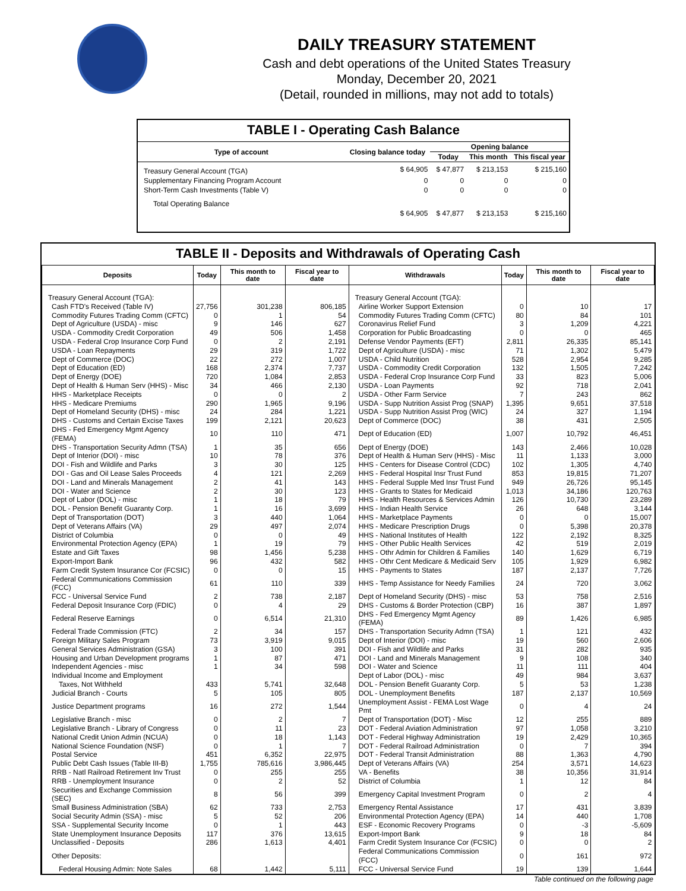DAILY TREASURY STATEMENT
Cash and debt operations of the United States Treasury
Monday, December 20, 2021
(Detail, rounded in millions, may not add to totals)
TABLE I - Operating Cash Balance
| Type of account | Closing balance today | Opening balance | | |
| --- | --- | --- | --- | --- |
| | | Today | This month | This fiscal year |
| Treasury General Account (TGA) | $ 64,905 | $ 47,877 | $ 213,153 | $ 215,160 |
| Supplementary Financing Program Account | 0 | 0 | 0 | 0 |
| Short-Term Cash Investments (Table V) | 0 | 0 | 0 | 0 |
| Total Operating Balance | $ 64,905 | $ 47,877 | $ 213,153 | $ 215,160 |
TABLE II - Deposits and Withdrawals of Operating Cash
| Deposits | Today | This month to date | Fiscal year to date | Withdrawals | Today | This month to date | Fiscal year to date |
| --- | --- | --- | --- | --- | --- | --- | --- |
| Treasury General Account (TGA): | | | | Treasury General Account (TGA): | | | |
| Cash FTD's Received (Table IV) | 27,756 | 301,238 | 806,185 | Airline Worker Support Extension | 0 | 10 | 17 |
| Commodity Futures Trading Comm (CFTC) | 0 | 1 | 54 | Commodity Futures Trading Comm (CFTC) | 80 | 84 | 101 |
| Dept of Agriculture (USDA) - misc | 9 | 146 | 627 | Coronavirus Relief Fund | 3 | 1,209 | 4,221 |
| USDA - Commodity Credit Corporation | 49 | 506 | 1,458 | Corporation for Public Broadcasting | 0 | 0 | 465 |
| USDA - Federal Crop Insurance Corp Fund | 0 | 2 | 2,191 | Defense Vendor Payments (EFT) | 2,811 | 26,335 | 85,141 |
| USDA - Loan Repayments | 29 | 319 | 1,722 | Dept of Agriculture (USDA) - misc | 71 | 1,302 | 5,479 |
| Dept of Commerce (DOC) | 22 | 272 | 1,007 | USDA - Child Nutrition | 528 | 2,954 | 9,285 |
| Dept of Education (ED) | 168 | 2,374 | 7,737 | USDA - Commodity Credit Corporation | 132 | 1,505 | 7,242 |
| Dept of Energy (DOE) | 720 | 1,084 | 2,853 | USDA - Federal Crop Insurance Corp Fund | 33 | 823 | 5,006 |
| Dept of Health & Human Serv (HHS) - Misc | 34 | 466 | 2,130 | USDA - Loan Payments | 92 | 718 | 2,041 |
| HHS - Marketplace Receipts | 0 | 0 | 2 | USDA - Other Farm Service | 7 | 243 | 862 |
| HHS - Medicare Premiums | 290 | 1,965 | 9,196 | USDA - Supp Nutrition Assist Prog (SNAP) | 1,395 | 9,651 | 37,518 |
| Dept of Homeland Security (DHS) - misc | 24 | 284 | 1,221 | USDA - Supp Nutrition Assist Prog (WIC) | 24 | 327 | 1,194 |
| DHS - Customs and Certain Excise Taxes | 199 | 2,121 | 20,623 | Dept of Commerce (DOC) | 38 | 431 | 2,505 |
| DHS - Fed Emergency Mgmt Agency (FEMA) | 10 | 110 | 471 | Dept of Education (ED) | 1,007 | 10,792 | 46,451 |
| DHS - Transportation Security Admn (TSA) | 1 | 35 | 656 | Dept of Energy (DOE) | 143 | 2,466 | 10,028 |
| Dept of Interior (DOI) - misc | 10 | 78 | 376 | Dept of Health & Human Serv (HHS) - Misc | 11 | 1,133 | 3,000 |
| DOI - Fish and Wildlife and Parks | 3 | 30 | 125 | HHS - Centers for Disease Control (CDC) | 102 | 1,305 | 4,740 |
| DOI - Gas and Oil Lease Sales Proceeds | 4 | 121 | 2,269 | HHS - Federal Hospital Insr Trust Fund | 853 | 19,815 | 71,207 |
| DOI - Land and Minerals Management | 2 | 41 | 143 | HHS - Federal Supple Med Insr Trust Fund | 949 | 26,726 | 95,145 |
| DOI - Water and Science | 2 | 30 | 123 | HHS - Grants to States for Medicaid | 1,013 | 34,186 | 120,763 |
| Dept of Labor (DOL) - misc | 1 | 18 | 79 | HHS - Health Resources & Services Admin | 126 | 10,730 | 23,289 |
| DOL - Pension Benefit Guaranty Corp. | 1 | 16 | 3,699 | HHS - Indian Health Service | 26 | 648 | 3,144 |
| Dept of Transportation (DOT) | 3 | 440 | 1,064 | HHS - Marketplace Payments | 0 | 0 | 15,007 |
| Dept of Veterans Affairs (VA) | 29 | 497 | 2,074 | HHS - Medicare Prescription Drugs | 0 | 5,398 | 20,378 |
| District of Columbia | 0 | 0 | 49 | HHS - National Institutes of Health | 122 | 2,192 | 8,325 |
| Environmental Protection Agency (EPA) | 1 | 19 | 79 | HHS - Other Public Health Services | 42 | 519 | 2,019 |
| Estate and Gift Taxes | 98 | 1,456 | 5,238 | HHS - Othr Admin for Children & Families | 140 | 1,629 | 6,719 |
| Export-Import Bank | 96 | 432 | 582 | HHS - Othr Cent Medicare & Medicaid Serv | 105 | 1,929 | 6,982 |
| Farm Credit System Insurance Cor (FCSIC) | 0 | 0 | 15 | HHS - Payments to States | 187 | 2,137 | 7,726 |
| Federal Communications Commission (FCC) | 61 | 110 | 339 | HHS - Temp Assistance for Needy Families | 24 | 720 | 3,062 |
| FCC - Universal Service Fund | 2 | 738 | 2,187 | Dept of Homeland Security (DHS) - misc | 53 | 758 | 2,516 |
| Federal Deposit Insurance Corp (FDIC) | 0 | 4 | 29 | DHS - Customs & Border Protection (CBP) | 16 | 387 | 1,897 |
| Federal Reserve Earnings | 0 | 6,514 | 21,310 | DHS - Fed Emergency Mgmt Agency (FEMA) | 89 | 1,426 | 6,985 |
| Federal Trade Commission (FTC) | 2 | 34 | 157 | DHS - Transportation Security Admn (TSA) | 1 | 121 | 432 |
| Foreign Military Sales Program | 73 | 3,919 | 9,015 | Dept of Interior (DOI) - misc | 19 | 560 | 2,606 |
| General Services Administration (GSA) | 3 | 100 | 391 | DOI - Fish and Wildlife and Parks | 31 | 282 | 935 |
| Housing and Urban Development programs | 1 | 87 | 471 | DOI - Land and Minerals Management | 9 | 108 | 340 |
| Independent Agencies - misc | 1 | 34 | 598 | DOI - Water and Science | 11 | 111 | 404 |
| Individual Income and Employment | | | | Dept of Labor (DOL) - misc | 49 | 984 | 3,637 |
| Taxes, Not Withheld | 433 | 5,741 | 32,648 | DOL - Pension Benefit Guaranty Corp. | 5 | 53 | 1,238 |
| Judicial Branch - Courts | 5 | 105 | 805 | DOL - Unemployment Benefits | 187 | 2,137 | 10,569 |
| Justice Department programs | 16 | 272 | 1,544 | Unemployment Assist - FEMA Lost Wage Pmt | 0 | 4 | 24 |
| Legislative Branch - misc | 0 | 2 | 7 | Dept of Transportation (DOT) - Misc | 12 | 255 | 889 |
| Legislative Branch - Library of Congress | 0 | 11 | 23 | DOT - Federal Aviation Administration | 97 | 1,058 | 3,210 |
| National Credit Union Admin (NCUA) | 0 | 18 | 1,143 | DOT - Federal Highway Administration | 19 | 2,429 | 10,365 |
| National Science Foundation (NSF) | 0 | 1 | 7 | DOT - Federal Railroad Administration | 0 | 7 | 394 |
| Postal Service | 451 | 6,352 | 22,975 | DOT - Federal Transit Administration | 88 | 1,363 | 4,790 |
| Public Debt Cash Issues (Table III-B) | 1,755 | 785,616 | 3,986,445 | Dept of Veterans Affairs (VA) | 254 | 3,571 | 14,623 |
| RRB - Natl Railroad Retirement Inv Trust | 0 | 255 | 255 | VA - Benefits | 38 | 10,356 | 31,914 |
| RRB - Unemployment Insurance | 0 | 2 | 52 | District of Columbia | 1 | 12 | 84 |
| Securities and Exchange Commission (SEC) | 8 | 56 | 399 | Emergency Capital Investment Program | 0 | 2 | 4 |
| Small Business Administration (SBA) | 62 | 733 | 2,753 | Emergency Rental Assistance | 17 | 431 | 3,839 |
| Social Security Admin (SSA) - misc | 5 | 52 | 206 | Environmental Protection Agency (EPA) | 14 | 440 | 1,708 |
| SSA - Supplemental Security Income | 0 | 1 | 443 | ESF - Economic Recovery Programs | 0 | -3 | -5,609 |
| State Unemployment Insurance Deposits | 117 | 376 | 13,615 | Export-Import Bank | 9 | 18 | 84 |
| Unclassified - Deposits | 286 | 1,613 | 4,401 | Farm Credit System Insurance Cor (FCSIC) | 0 | 0 | 2 |
| Other Deposits: | | | | Federal Communications Commission (FCC) | 0 | 161 | 972 |
| Federal Housing Admin: Note Sales | 68 | 1,442 | 5,111 | FCC - Universal Service Fund | 19 | 139 | 1,644 |
Table continued on the following page